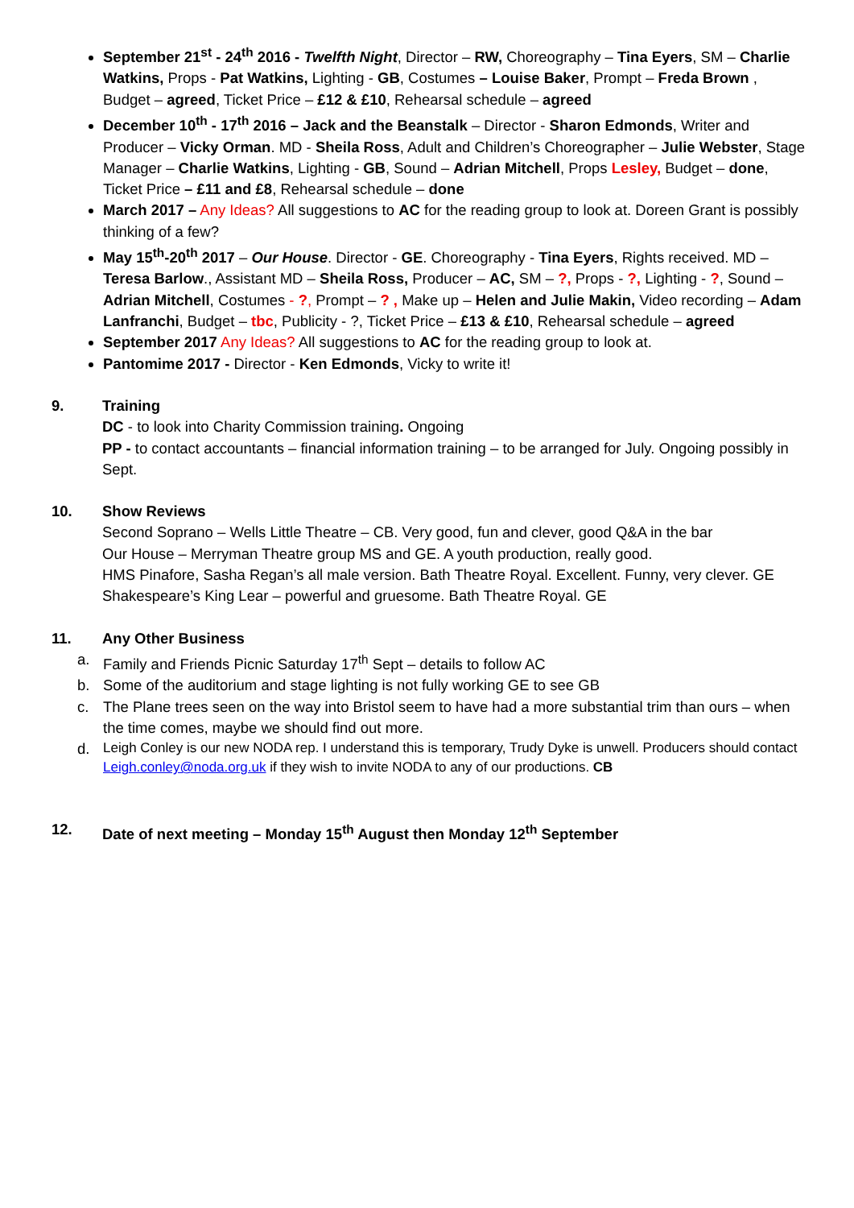September 21<sup>st</sup> - 24<sup>th</sup> 2016 - Twelfth Night, Director – RW, Choreography – Tina Eyers, SM – Charlie Watkins, Props - Pat Watkins, Lighting - GB, Costumes – Louise Baker, Prompt – Freda Brown , Budget – agreed, Ticket Price – £12 & £10, Rehearsal schedule – agreed
December 10<sup>th</sup> - 17<sup>th</sup> 2016 – Jack and the Beanstalk – Director - Sharon Edmonds, Writer and Producer – Vicky Orman. MD - Sheila Ross, Adult and Children’s Choreographer – Julie Webster, Stage Manager – Charlie Watkins, Lighting - GB, Sound – Adrian Mitchell, Props Lesley, Budget – done, Ticket Price – £11 and £8, Rehearsal schedule – done
March 2017 – Any Ideas? All suggestions to AC for the reading group to look at. Doreen Grant is possibly thinking of a few?
May 15<sup>th</sup>-20<sup>th</sup> 2017 – Our House. Director - GE. Choreography - Tina Eyers, Rights received. MD – Teresa Barlow., Assistant MD – Sheila Ross, Producer – AC, SM – ?, Props - ?, Lighting - ?, Sound – Adrian Mitchell, Costumes - ?, Prompt – ? , Make up – Helen and Julie Makin, Video recording – Adam Lanfranchi, Budget – tbc, Publicity - ?, Ticket Price – £13 & £10, Rehearsal schedule – agreed
September 2017 Any Ideas? All suggestions to AC for the reading group to look at.
Pantomime 2017 - Director - Ken Edmonds, Vicky to write it!
9. Training
DC - to look into Charity Commission training. Ongoing
PP - to contact accountants – financial information training – to be arranged for July. Ongoing possibly in Sept.
10. Show Reviews
Second Soprano – Wells Little Theatre – CB. Very good, fun and clever, good Q&A in the bar
Our House – Merryman Theatre group MS and GE. A youth production, really good.
HMS Pinafore, Sasha Regan’s all male version. Bath Theatre Royal. Excellent. Funny, very clever. GE
Shakespeare’s King Lear – powerful and gruesome. Bath Theatre Royal. GE
11. Any Other Business
a. Family and Friends Picnic Saturday 17<sup>th</sup> Sept – details to follow AC
b. Some of the auditorium and stage lighting is not fully working GE to see GB
c. The Plane trees seen on the way into Bristol seem to have had a more substantial trim than ours – when the time comes, maybe we should find out more.
d. Leigh Conley is our new NODA rep. I understand this is temporary, Trudy Dyke is unwell. Producers should contact Leigh.conley@noda.org.uk if they wish to invite NODA to any of our productions. CB
12. Date of next meeting – Monday 15<sup>th</sup> August then Monday 12<sup>th</sup> September